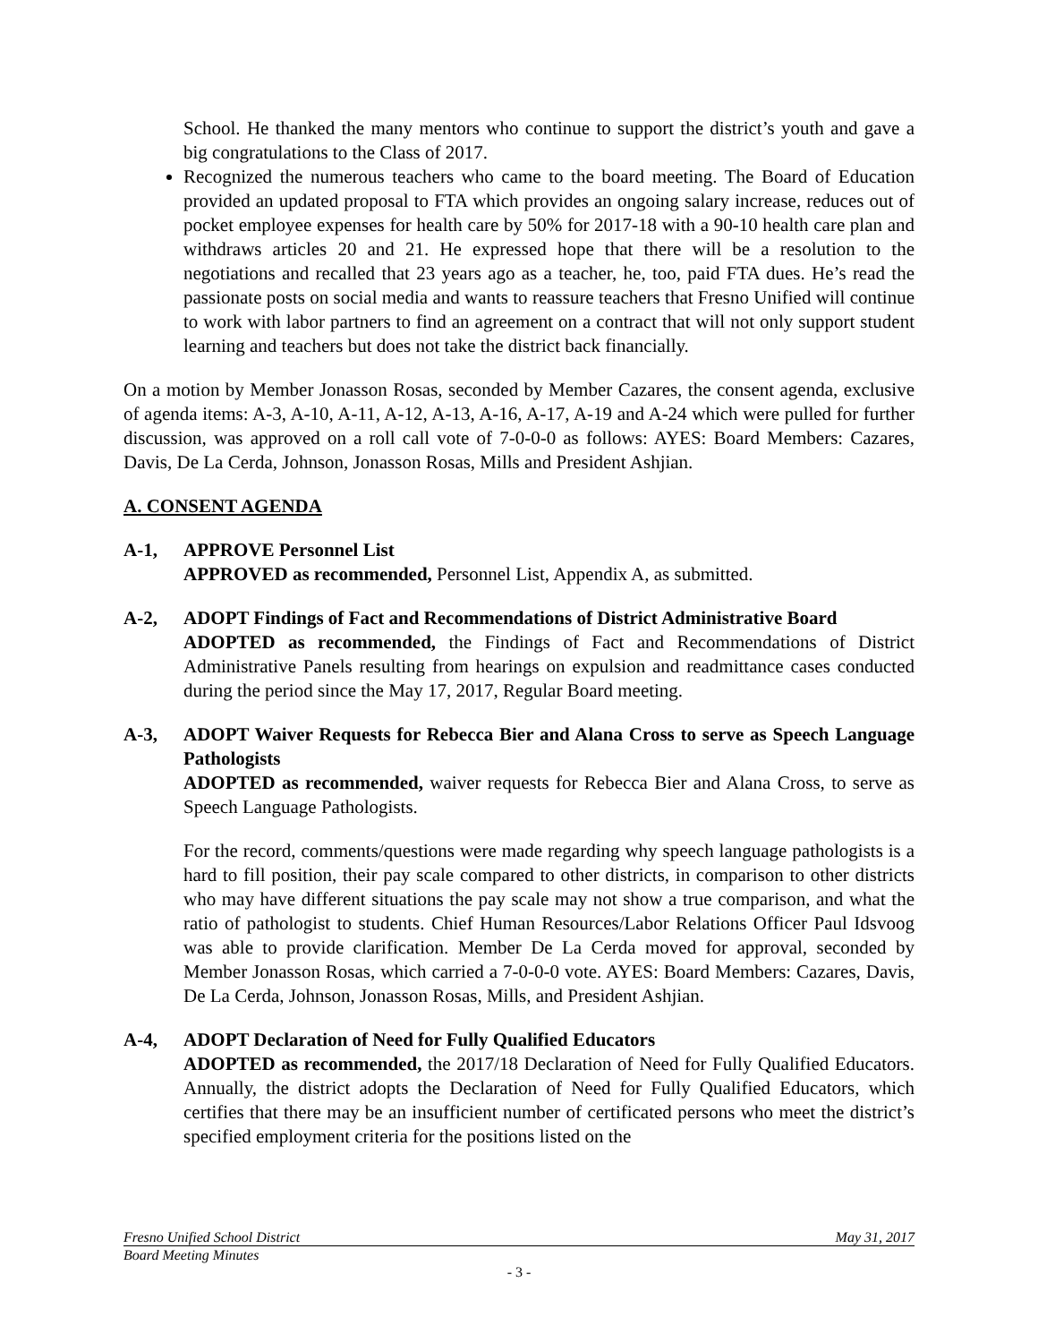School. He thanked the many mentors who continue to support the district’s youth and gave a big congratulations to the Class of 2017.
Recognized the numerous teachers who came to the board meeting. The Board of Education provided an updated proposal to FTA which provides an ongoing salary increase, reduces out of pocket employee expenses for health care by 50% for 2017-18 with a 90-10 health care plan and withdraws articles 20 and 21. He expressed hope that there will be a resolution to the negotiations and recalled that 23 years ago as a teacher, he, too, paid FTA dues. He’s read the passionate posts on social media and wants to reassure teachers that Fresno Unified will continue to work with labor partners to find an agreement on a contract that will not only support student learning and teachers but does not take the district back financially.
On a motion by Member Jonasson Rosas, seconded by Member Cazares, the consent agenda, exclusive of agenda items: A-3, A-10, A-11, A-12, A-13, A-16, A-17, A-19 and A-24 which were pulled for further discussion, was approved on a roll call vote of 7-0-0-0 as follows: AYES: Board Members: Cazares, Davis, De La Cerda, Johnson, Jonasson Rosas, Mills and President Ashjian.
A. CONSENT AGENDA
A-1, APPROVE Personnel List
APPROVED as recommended, Personnel List, Appendix A, as submitted.
A-2, ADOPT Findings of Fact and Recommendations of District Administrative Board
ADOPTED as recommended, the Findings of Fact and Recommendations of District Administrative Panels resulting from hearings on expulsion and readmittance cases conducted during the period since the May 17, 2017, Regular Board meeting.
A-3, ADOPT Waiver Requests for Rebecca Bier and Alana Cross to serve as Speech Language Pathologists
ADOPTED as recommended, waiver requests for Rebecca Bier and Alana Cross, to serve as Speech Language Pathologists.
For the record, comments/questions were made regarding why speech language pathologists is a hard to fill position, their pay scale compared to other districts, in comparison to other districts who may have different situations the pay scale may not show a true comparison, and what the ratio of pathologist to students. Chief Human Resources/Labor Relations Officer Paul Idsvoog was able to provide clarification. Member De La Cerda moved for approval, seconded by Member Jonasson Rosas, which carried a 7-0-0-0 vote. AYES: Board Members: Cazares, Davis, De La Cerda, Johnson, Jonasson Rosas, Mills, and President Ashjian.
A-4, ADOPT Declaration of Need for Fully Qualified Educators
ADOPTED as recommended, the 2017/18 Declaration of Need for Fully Qualified Educators. Annually, the district adopts the Declaration of Need for Fully Qualified Educators, which certifies that there may be an insufficient number of certificated persons who meet the district’s specified employment criteria for the positions listed on the
Fresno Unified School District May 31, 2017
Board Meeting Minutes
- 3 -